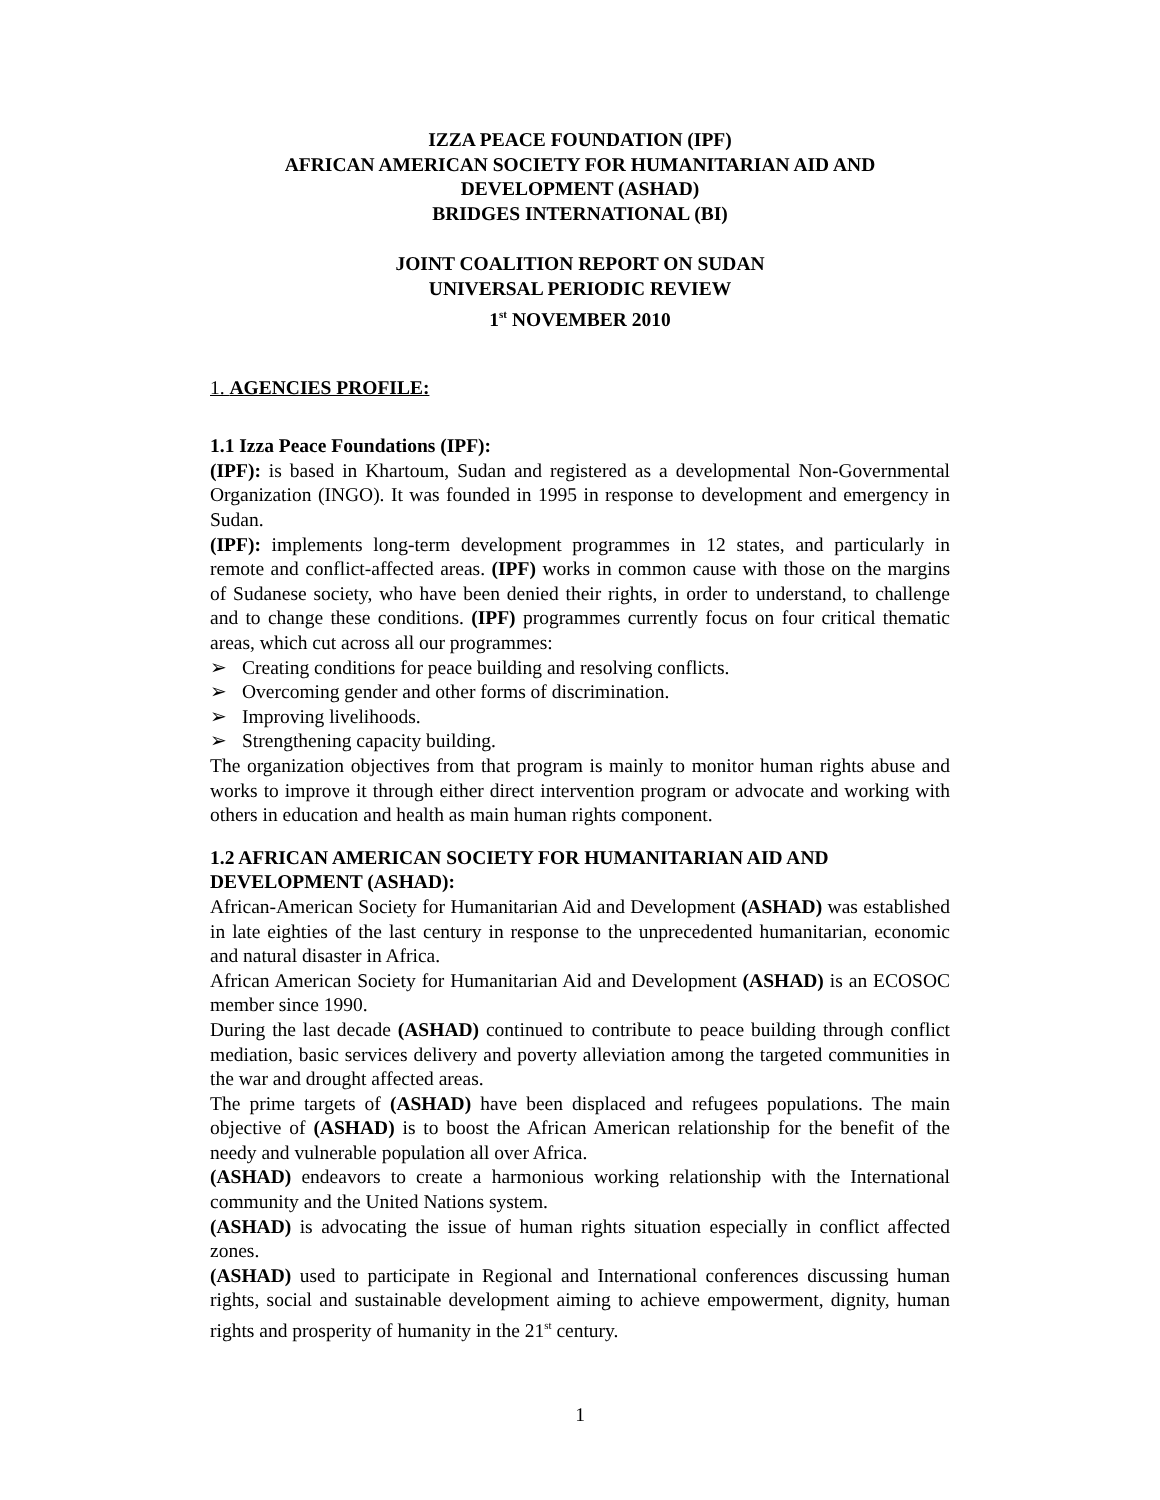IZZA PEACE FOUNDATION (IPF)
AFRICAN AMERICAN SOCIETY FOR HUMANITARIAN AID AND
DEVELOPMENT (ASHAD)
BRIDGES INTERNATIONAL (BI)
JOINT COALITION REPORT ON SUDAN
UNIVERSAL PERIODIC REVIEW
1<sup>st</sup> NOVEMBER 2010
1. AGENCIES PROFILE:
1.1 Izza Peace Foundations (IPF):
(IPF): is based in Khartoum, Sudan and registered as a developmental Non-Governmental Organization (INGO). It was founded in 1995 in response to development and emergency in Sudan.
(IPF): implements long-term development programmes in 12 states, and particularly in remote and conflict-affected areas. (IPF) works in common cause with those on the margins of Sudanese society, who have been denied their rights, in order to understand, to challenge and to change these conditions. (IPF) programmes currently focus on four critical thematic areas, which cut across all our programmes:
➢ Creating conditions for peace building and resolving conflicts.
➢ Overcoming gender and other forms of discrimination.
➢ Improving livelihoods.
➢ Strengthening capacity building.
The organization objectives from that program is mainly to monitor human rights abuse and works to improve it through either direct intervention program or advocate and working with others in education and health as main human rights component.
1.2 AFRICAN AMERICAN SOCIETY FOR HUMANITARIAN AID AND DEVELOPMENT (ASHAD):
African-American Society for Humanitarian Aid and Development (ASHAD) was established in late eighties of the last century in response to the unprecedented humanitarian, economic and natural disaster in Africa.
African American Society for Humanitarian Aid and Development (ASHAD) is an ECOSOC member since 1990.
During the last decade (ASHAD) continued to contribute to peace building through conflict mediation, basic services delivery and poverty alleviation among the targeted communities in the war and drought affected areas.
The prime targets of (ASHAD) have been displaced and refugees populations. The main objective of (ASHAD) is to boost the African American relationship for the benefit of the needy and vulnerable population all over Africa.
(ASHAD) endeavors to create a harmonious working relationship with the International community and the United Nations system.
(ASHAD) is advocating the issue of human rights situation especially in conflict affected zones.
(ASHAD) used to participate in Regional and International conferences discussing human rights, social and sustainable development aiming to achieve empowerment, dignity, human rights and prosperity of humanity in the 21<sup>st</sup> century.
1